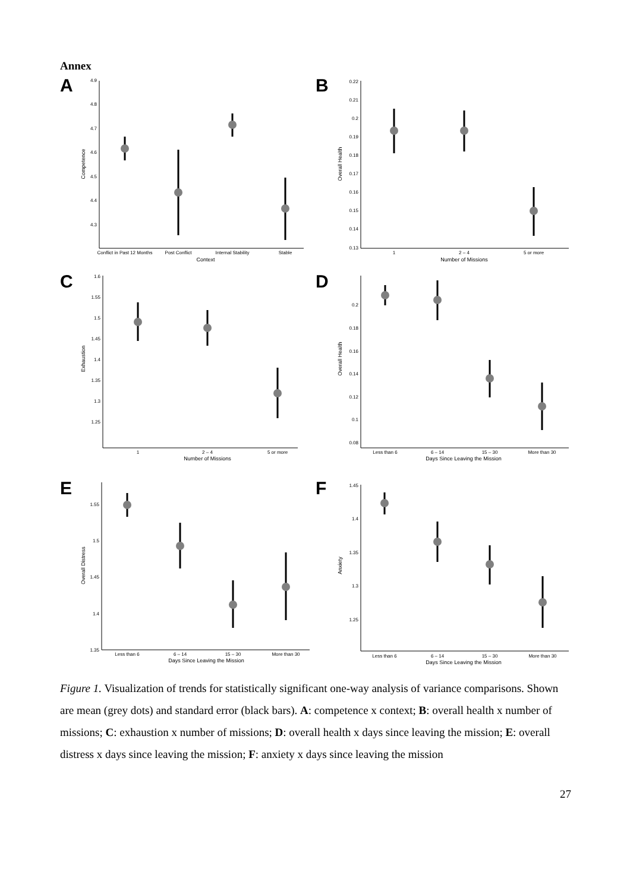Annex
A
4.9
4.8
4.7
4.6
4.5
4.4
4.3
Competence
Conflict in Past 12 Months
Post Conflict
Internal Stability
Stable
Context
B
0.22
0.21
0.2
0.19
0.18
0.17
0.16
0.15
0.14
0.13
Overall Health
1
2 – 4
5 or more
Number of Missions
C
1.6
1.55
1.5
1.45
1.4
1.35
1.3
1.25
Exhaustion
1
2 – 4
5 or more
Number of Missions
D
0.2
0.18
0.16
0.14
0.12
0.1
0.08
Overall Health
Less than 6
6 – 14
15 – 30
More than 30
Days Since Leaving the Mission
E
1.55
1.5
1.45
1.4
1.35
Overall Distress
Less than 6
6 – 14
15 – 30
More than 30
Days Since Leaving the Mission
F
1.45
1.4
1.35
1.3
1.25
Anxiety
Less than 6
6 – 14
15 – 30
More than 30
Days Since Leaving the Mission
Figure 1. Visualization of trends for statistically significant one-way analysis of variance comparisons. Shown are mean (grey dots) and standard error (black bars). A: competence x context; B: overall health x number of missions; C: exhaustion x number of missions; D: overall health x days since leaving the mission; E: overall distress x days since leaving the mission; F: anxiety x days since leaving the mission
27